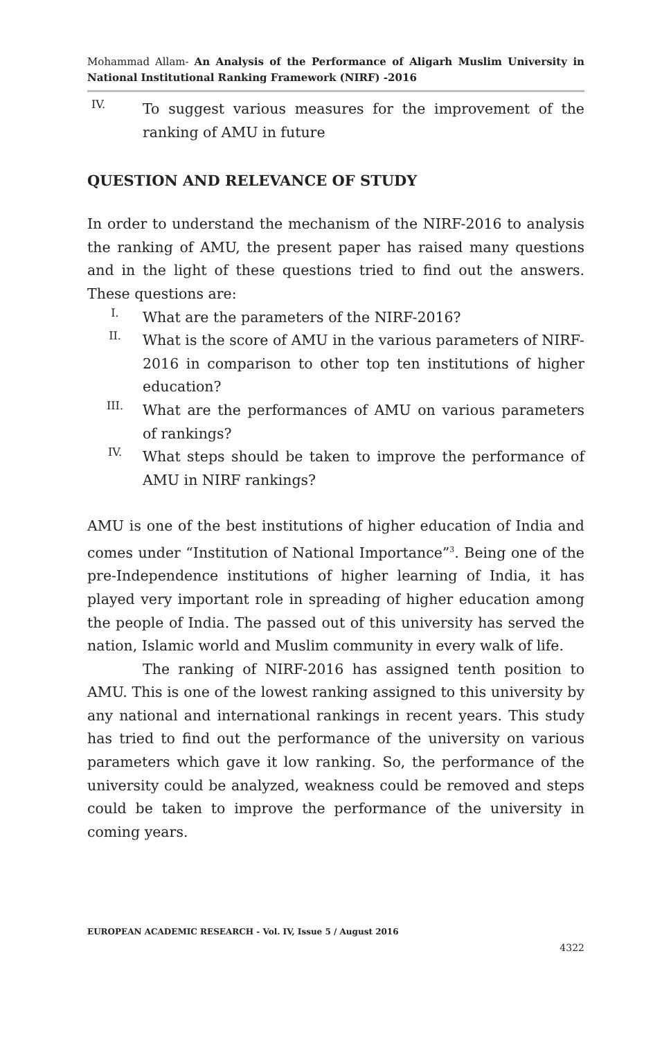Mohammad Allam- An Analysis of the Performance of Aligarh Muslim University in National Institutional Ranking Framework (NIRF) -2016
IV. To suggest various measures for the improvement of the ranking of AMU in future
QUESTION AND RELEVANCE OF STUDY
In order to understand the mechanism of the NIRF-2016 to analysis the ranking of AMU, the present paper has raised many questions and in the light of these questions tried to find out the answers. These questions are:
I. What are the parameters of the NIRF-2016?
II. What is the score of AMU in the various parameters of NIRF-2016 in comparison to other top ten institutions of higher education?
III. What are the performances of AMU on various parameters of rankings?
IV. What steps should be taken to improve the performance of AMU in NIRF rankings?
AMU is one of the best institutions of higher education of India and comes under “Institution of National Importance”<sup>3</sup>. Being one of the pre-Independence institutions of higher learning of India, it has played very important role in spreading of higher education among the people of India. The passed out of this university has served the nation, Islamic world and Muslim community in every walk of life.
The ranking of NIRF-2016 has assigned tenth position to AMU. This is one of the lowest ranking assigned to this university by any national and international rankings in recent years. This study has tried to find out the performance of the university on various parameters which gave it low ranking. So, the performance of the university could be analyzed, weakness could be removed and steps could be taken to improve the performance of the university in coming years.
EUROPEAN ACADEMIC RESEARCH - Vol. IV, Issue 5 / August 2016
4322